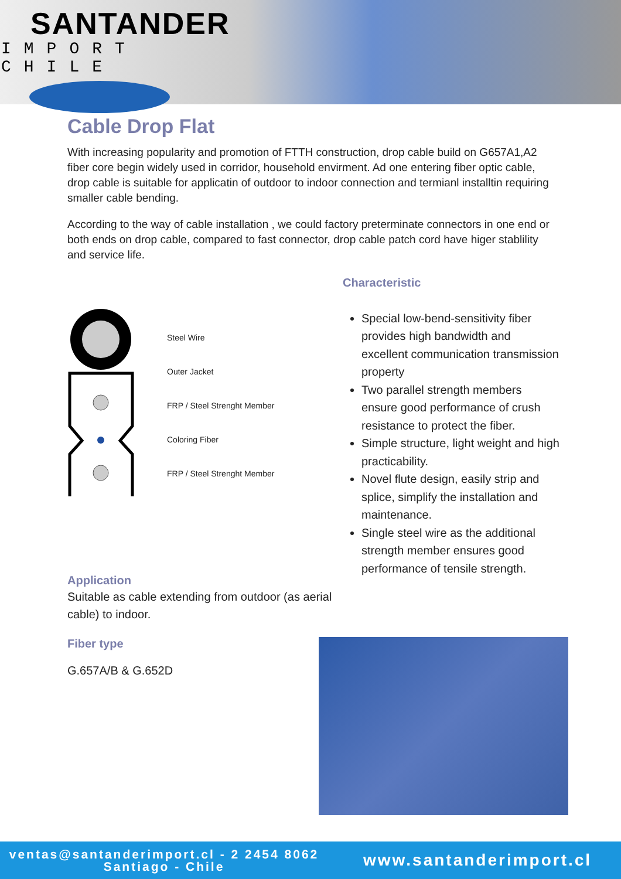SANTANDER
IMPORT CHILE
Cable Drop Flat
With increasing popularity and promotion of FTTH construction, drop cable build on G657A1,A2 fiber core begin widely used in corridor, household envirment. Ad one entering fiber optic cable, drop cable is suitable for applicatin of outdoor to indoor connection and termianl installtin requiring smaller cable bending.
According to the way of cable installation , we could factory preterminate connectors in one end or both ends on drop cable, compared to fast connector, drop cable patch cord have higer stablility and service life.
Steel Wire
Outer Jacket
FRP / Steel Strenght Member
Coloring Fiber
FRP / Steel Strenght Member
Application
Suitable as cable extending from outdoor (as aerial cable) to indoor.
Fiber type
G.657A/B & G.652D
Characteristic
Special low-bend-sensitivity fiber provides high bandwidth and excellent communication transmission property
Two parallel strength members ensure good performance of crush resistance to protect the fiber.
Simple structure, light weight and high practicability.
Novel flute design, easily strip and splice, simplify the installation and maintenance.
Single steel wire as the additional strength member ensures good performance of tensile strength.
ventas@santanderimport.cl - 2 2454 8062
Santiago - Chile
www.santanderimport.cl